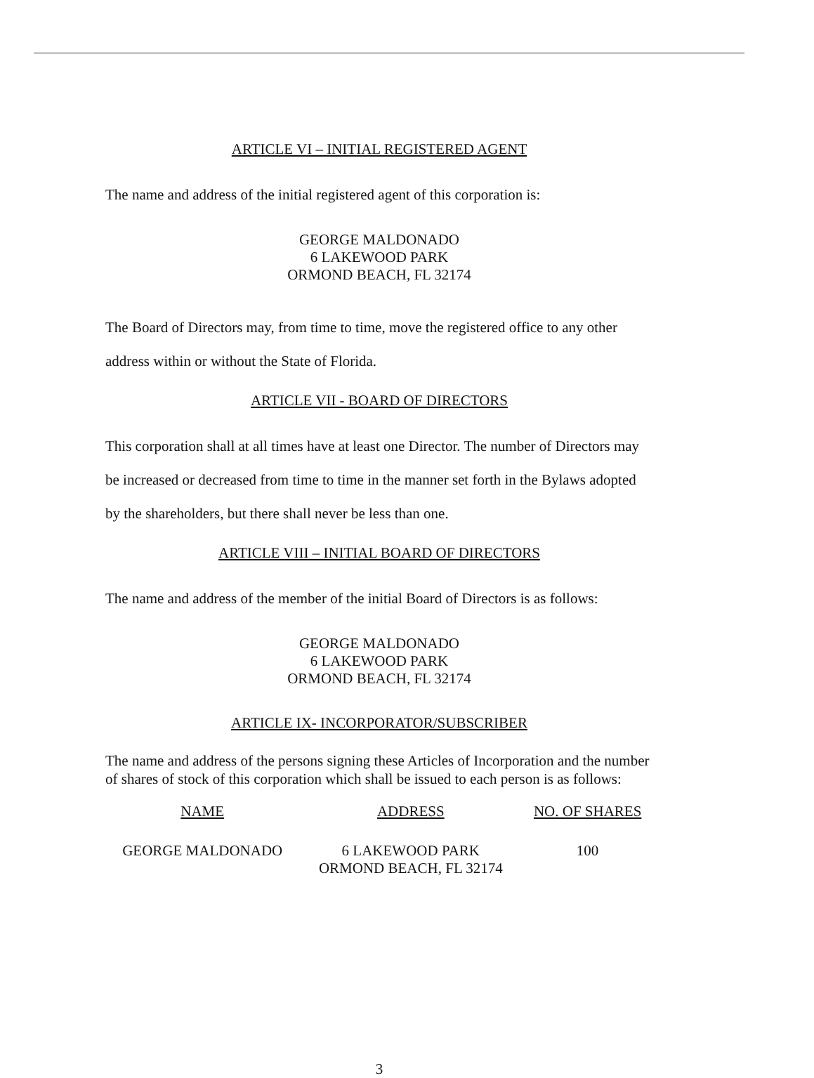ARTICLE VI – INITIAL REGISTERED AGENT
The name and address of the initial registered agent of this corporation is:
GEORGE MALDONADO
6 LAKEWOOD PARK
ORMOND BEACH, FL 32174
The Board of Directors may, from time to time, move the registered office to any other address within or without the State of Florida.
ARTICLE VII - BOARD OF DIRECTORS
This corporation shall at all times have at least one Director. The number of Directors may be increased or decreased from time to time in the manner set forth in the Bylaws adopted by the shareholders, but there shall never be less than one.
ARTICLE VIII – INITIAL BOARD OF DIRECTORS
The name and address of the member of the initial Board of Directors is as follows:
GEORGE MALDONADO
6 LAKEWOOD PARK
ORMOND BEACH, FL 32174
ARTICLE IX- INCORPORATOR/SUBSCRIBER
The name and address of the persons signing these Articles of Incorporation and the number of shares of stock of this corporation which shall be issued to each person is as follows:
| NAME | ADDRESS | NO. OF SHARES |
| --- | --- | --- |
| GEORGE MALDONADO | 6 LAKEWOOD PARK ORMOND BEACH, FL 32174 | 100 |
3